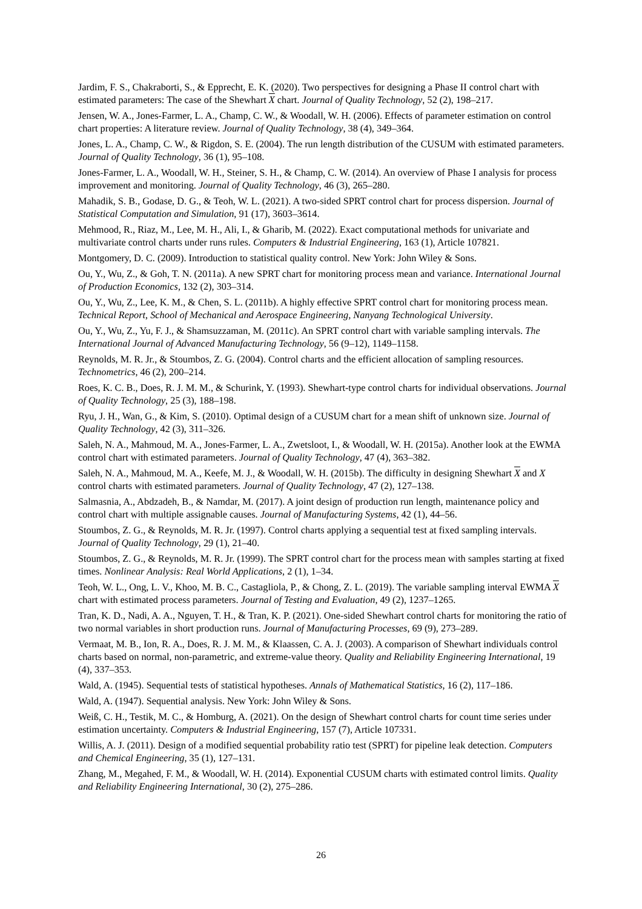Jardim, F. S., Chakraborti, S., & Epprecht, E. K. (2020). Two perspectives for designing a Phase II control chart with estimated parameters: The case of the Shewhart X chart. Journal of Quality Technology, 52 (2), 198–217.
Jensen, W. A., Jones-Farmer, L. A., Champ, C. W., & Woodall, W. H. (2006). Effects of parameter estimation on control chart properties: A literature review. Journal of Quality Technology, 38 (4), 349–364.
Jones, L. A., Champ, C. W., & Rigdon, S. E. (2004). The run length distribution of the CUSUM with estimated parameters. Journal of Quality Technology, 36 (1), 95–108.
Jones-Farmer, L. A., Woodall, W. H., Steiner, S. H., & Champ, C. W. (2014). An overview of Phase I analysis for process improvement and monitoring. Journal of Quality Technology, 46 (3), 265–280.
Mahadik, S. B., Godase, D. G., & Teoh, W. L. (2021). A two-sided SPRT control chart for process dispersion. Journal of Statistical Computation and Simulation, 91 (17), 3603–3614.
Mehmood, R., Riaz, M., Lee, M. H., Ali, I., & Gharib, M. (2022). Exact computational methods for univariate and multivariate control charts under runs rules. Computers & Industrial Engineering, 163 (1), Article 107821.
Montgomery, D. C. (2009). Introduction to statistical quality control. New York: John Wiley & Sons.
Ou, Y., Wu, Z., & Goh, T. N. (2011a). A new SPRT chart for monitoring process mean and variance. International Journal of Production Economics, 132 (2), 303–314.
Ou, Y., Wu, Z., Lee, K. M., & Chen, S. L. (2011b). A highly effective SPRT control chart for monitoring process mean. Technical Report, School of Mechanical and Aerospace Engineering, Nanyang Technological University.
Ou, Y., Wu, Z., Yu, F. J., & Shamsuzzaman, M. (2011c). An SPRT control chart with variable sampling intervals. The International Journal of Advanced Manufacturing Technology, 56 (9–12), 1149–1158.
Reynolds, M. R. Jr., & Stoumbos, Z. G. (2004). Control charts and the efficient allocation of sampling resources. Technometrics, 46 (2), 200–214.
Roes, K. C. B., Does, R. J. M. M., & Schurink, Y. (1993). Shewhart-type control charts for individual observations. Journal of Quality Technology, 25 (3), 188–198.
Ryu, J. H., Wan, G., & Kim, S. (2010). Optimal design of a CUSUM chart for a mean shift of unknown size. Journal of Quality Technology, 42 (3), 311–326.
Saleh, N. A., Mahmoud, M. A., Jones-Farmer, L. A., Zwetsloot, I., & Woodall, W. H. (2015a). Another look at the EWMA control chart with estimated parameters. Journal of Quality Technology, 47 (4), 363–382.
Saleh, N. A., Mahmoud, M. A., Keefe, M. J., & Woodall, W. H. (2015b). The difficulty in designing Shewhart X and X control charts with estimated parameters. Journal of Quality Technology, 47 (2), 127–138.
Salmasnia, A., Abdzadeh, B., & Namdar, M. (2017). A joint design of production run length, maintenance policy and control chart with multiple assignable causes. Journal of Manufacturing Systems, 42 (1), 44–56.
Stoumbos, Z. G., & Reynolds, M. R. Jr. (1997). Control charts applying a sequential test at fixed sampling intervals. Journal of Quality Technology, 29 (1), 21–40.
Stoumbos, Z. G., & Reynolds, M. R. Jr. (1999). The SPRT control chart for the process mean with samples starting at fixed times. Nonlinear Analysis: Real World Applications, 2 (1), 1–34.
Teoh, W. L., Ong, L. V., Khoo, M. B. C., Castagliola, P., & Chong, Z. L. (2019). The variable sampling interval EWMA X chart with estimated process parameters. Journal of Testing and Evaluation, 49 (2), 1237–1265.
Tran, K. D., Nadi, A. A., Nguyen, T. H., & Tran, K. P. (2021). One-sided Shewhart control charts for monitoring the ratio of two normal variables in short production runs. Journal of Manufacturing Processes, 69 (9), 273–289.
Vermaat, M. B., Ion, R. A., Does, R. J. M. M., & Klaassen, C. A. J. (2003). A comparison of Shewhart individuals control charts based on normal, non-parametric, and extreme-value theory. Quality and Reliability Engineering International, 19 (4), 337–353.
Wald, A. (1945). Sequential tests of statistical hypotheses. Annals of Mathematical Statistics, 16 (2), 117–186.
Wald, A. (1947). Sequential analysis. New York: John Wiley & Sons.
Weiß, C. H., Testik, M. C., & Homburg, A. (2021). On the design of Shewhart control charts for count time series under estimation uncertainty. Computers & Industrial Engineering, 157 (7), Article 107331.
Willis, A. J. (2011). Design of a modified sequential probability ratio test (SPRT) for pipeline leak detection. Computers and Chemical Engineering, 35 (1), 127–131.
Zhang, M., Megahed, F. M., & Woodall, W. H. (2014). Exponential CUSUM charts with estimated control limits. Quality and Reliability Engineering International, 30 (2), 275–286.
26